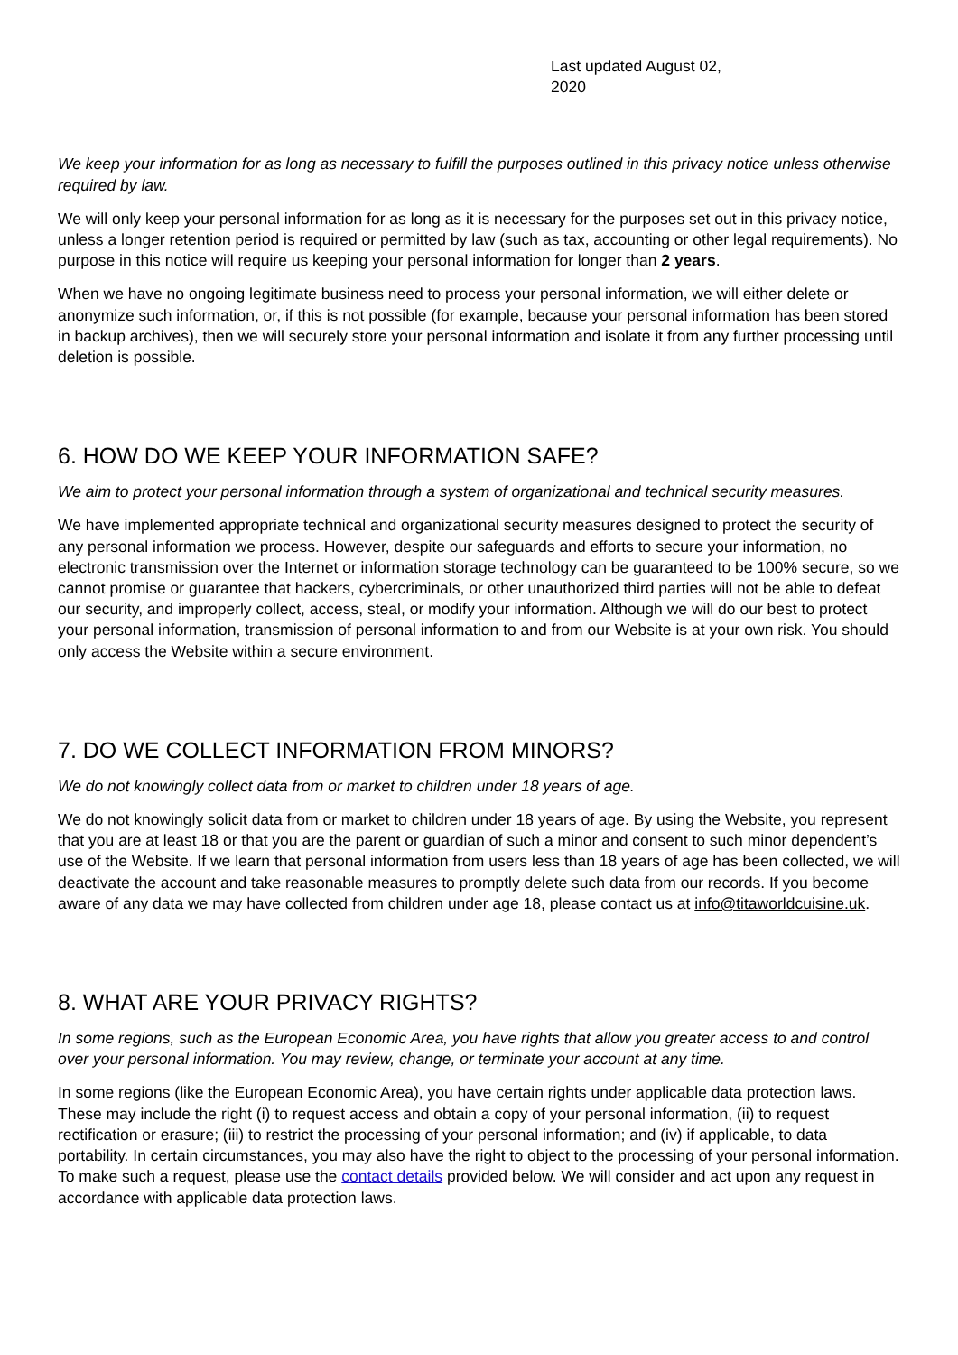Last updated August 02, 2020
We keep your information for as long as necessary to fulfill the purposes outlined in this privacy notice unless otherwise required by law.
We will only keep your personal information for as long as it is necessary for the purposes set out in this privacy notice, unless a longer retention period is required or permitted by law (such as tax, accounting or other legal requirements). No purpose in this notice will require us keeping your personal information for longer than 2 years.
When we have no ongoing legitimate business need to process your personal information, we will either delete or anonymize such information, or, if this is not possible (for example, because your personal information has been stored in backup archives), then we will securely store your personal information and isolate it from any further processing until deletion is possible.
6. HOW DO WE KEEP YOUR INFORMATION SAFE?
We aim to protect your personal information through a system of organizational and technical security measures.
We have implemented appropriate technical and organizational security measures designed to protect the security of any personal information we process. However, despite our safeguards and efforts to secure your information, no electronic transmission over the Internet or information storage technology can be guaranteed to be 100% secure, so we cannot promise or guarantee that hackers, cybercriminals, or other unauthorized third parties will not be able to defeat our security, and improperly collect, access, steal, or modify your information. Although we will do our best to protect your personal information, transmission of personal information to and from our Website is at your own risk. You should only access the Website within a secure environment.
7. DO WE COLLECT INFORMATION FROM MINORS?
We do not knowingly collect data from or market to children under 18 years of age.
We do not knowingly solicit data from or market to children under 18 years of age. By using the Website, you represent that you are at least 18 or that you are the parent or guardian of such a minor and consent to such minor dependent’s use of the Website. If we learn that personal information from users less than 18 years of age has been collected, we will deactivate the account and take reasonable measures to promptly delete such data from our records. If you become aware of any data we may have collected from children under age 18, please contact us at info@titaworldcuisine.uk.
8. WHAT ARE YOUR PRIVACY RIGHTS?
In some regions, such as the European Economic Area, you have rights that allow you greater access to and control over your personal information. You may review, change, or terminate your account at any time.
In some regions (like the European Economic Area), you have certain rights under applicable data protection laws. These may include the right (i) to request access and obtain a copy of your personal information, (ii) to request rectification or erasure; (iii) to restrict the processing of your personal information; and (iv) if applicable, to data portability. In certain circumstances, you may also have the right to object to the processing of your personal information. To make such a request, please use the contact details provided below. We will consider and act upon any request in accordance with applicable data protection laws.